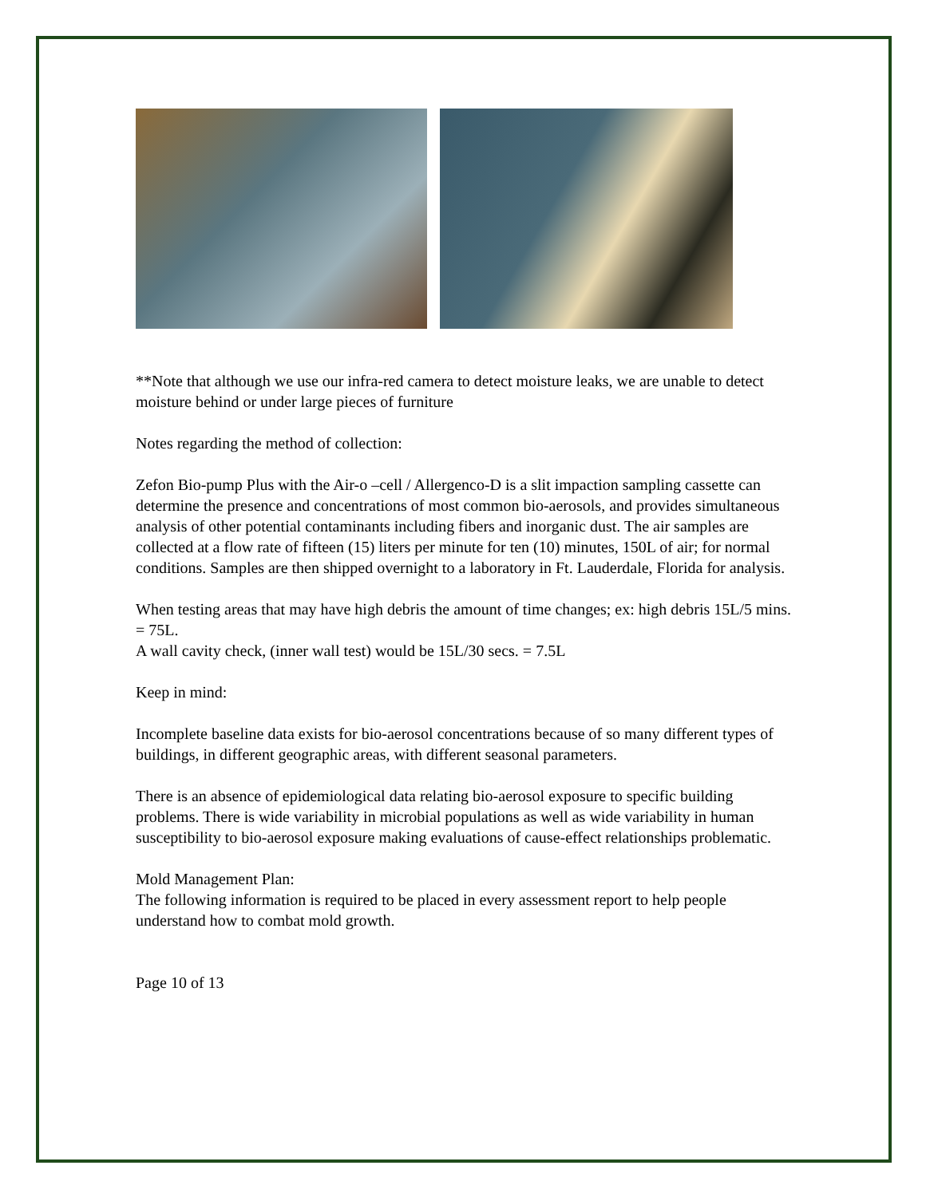**Note that although we use our infra-red camera to detect moisture leaks, we are unable to detect moisture behind or under large pieces of furniture
Notes regarding the method of collection:
Zefon Bio-pump Plus with the Air-o –cell / Allergenco-D is a slit impaction sampling cassette can determine the presence and concentrations of most common bio-aerosols, and provides simultaneous analysis of other potential contaminants including fibers and inorganic dust. The air samples are collected at a flow rate of fifteen (15) liters per minute for ten (10) minutes, 150L of air; for normal conditions. Samples are then shipped overnight to a laboratory in Ft. Lauderdale, Florida for analysis.
When testing areas that may have high debris the amount of time changes; ex: high debris 15L/5 mins. = 75L.
A wall cavity check, (inner wall test) would be 15L/30 secs. = 7.5L
Keep in mind:
Incomplete baseline data exists for bio-aerosol concentrations because of so many different types of buildings, in different geographic areas, with different seasonal parameters.
There is an absence of epidemiological data relating bio-aerosol exposure to specific building problems. There is wide variability in microbial populations as well as wide variability in human susceptibility to bio-aerosol exposure making evaluations of cause-effect relationships problematic.
Mold Management Plan:
The following information is required to be placed in every assessment report to help people understand how to combat mold growth.
Page 10 of 13